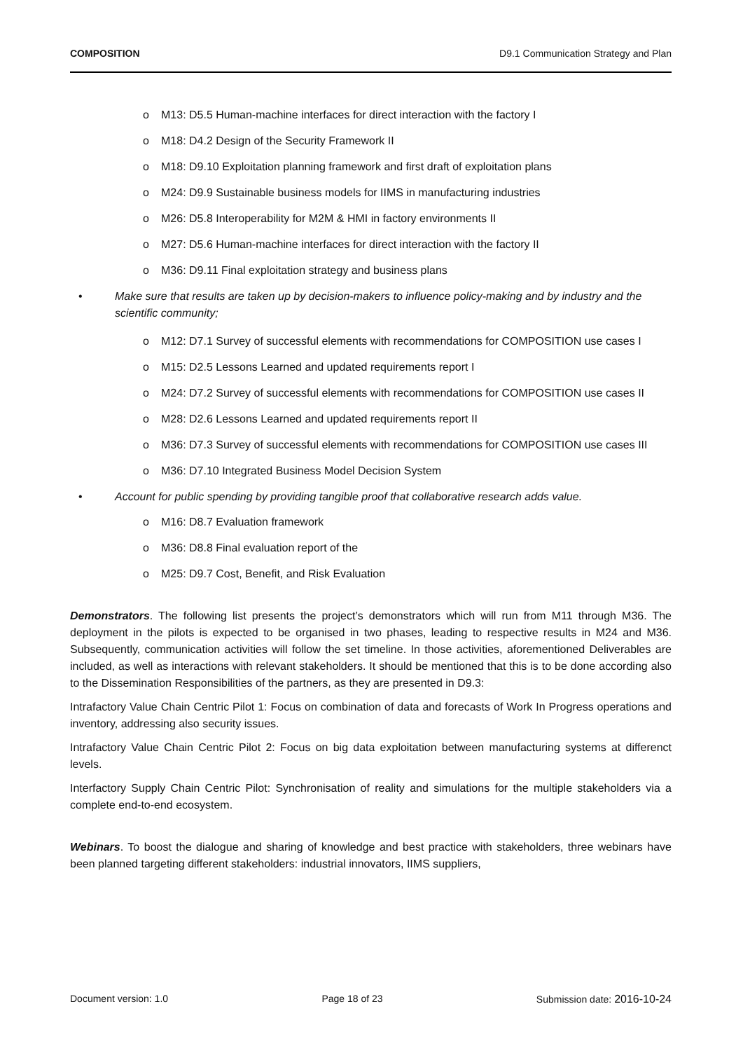COMPOSITION D9.1 Communication Strategy and Plan
o M13: D5.5 Human-machine interfaces for direct interaction with the factory I
o M18: D4.2 Design of the Security Framework II
o M18: D9.10 Exploitation planning framework and first draft of exploitation plans
o M24: D9.9 Sustainable business models for IIMS in manufacturing industries
o M26: D5.8 Interoperability for M2M & HMI in factory environments II
o M27: D5.6 Human-machine interfaces for direct interaction with the factory II
o M36: D9.11 Final exploitation strategy and business plans
• Make sure that results are taken up by decision-makers to influence policy-making and by industry and the scientific community;
o M12: D7.1 Survey of successful elements with recommendations for COMPOSITION use cases I
o M15: D2.5 Lessons Learned and updated requirements report I
o M24: D7.2 Survey of successful elements with recommendations for COMPOSITION use cases II
o M28: D2.6 Lessons Learned and updated requirements report II
o M36: D7.3 Survey of successful elements with recommendations for COMPOSITION use cases III
o M36: D7.10 Integrated Business Model Decision System
• Account for public spending by providing tangible proof that collaborative research adds value.
o M16: D8.7 Evaluation framework
o M36: D8.8 Final evaluation report of the
o M25: D9.7 Cost, Benefit, and Risk Evaluation
Demonstrators. The following list presents the project’s demonstrators which will run from M11 through M36. The deployment in the pilots is expected to be organised in two phases, leading to respective results in M24 and M36. Subsequently, communication activities will follow the set timeline. In those activities, aforementioned Deliverables are included, as well as interactions with relevant stakeholders. It should be mentioned that this is to be done according also to the Dissemination Responsibilities of the partners, as they are presented in D9.3:
Intrafactory Value Chain Centric Pilot 1: Focus on combination of data and forecasts of Work In Progress operations and inventory, addressing also security issues.
Intrafactory Value Chain Centric Pilot 2: Focus on big data exploitation between manufacturing systems at differenct levels.
Interfactory Supply Chain Centric Pilot: Synchronisation of reality and simulations for the multiple stakeholders via a complete end-to-end ecosystem.
Webinars. To boost the dialogue and sharing of knowledge and best practice with stakeholders, three webinars have been planned targeting different stakeholders: industrial innovators, IIMS suppliers,
Document version: 1.0 Page 18 of 23 Submission date: 2016-10-24